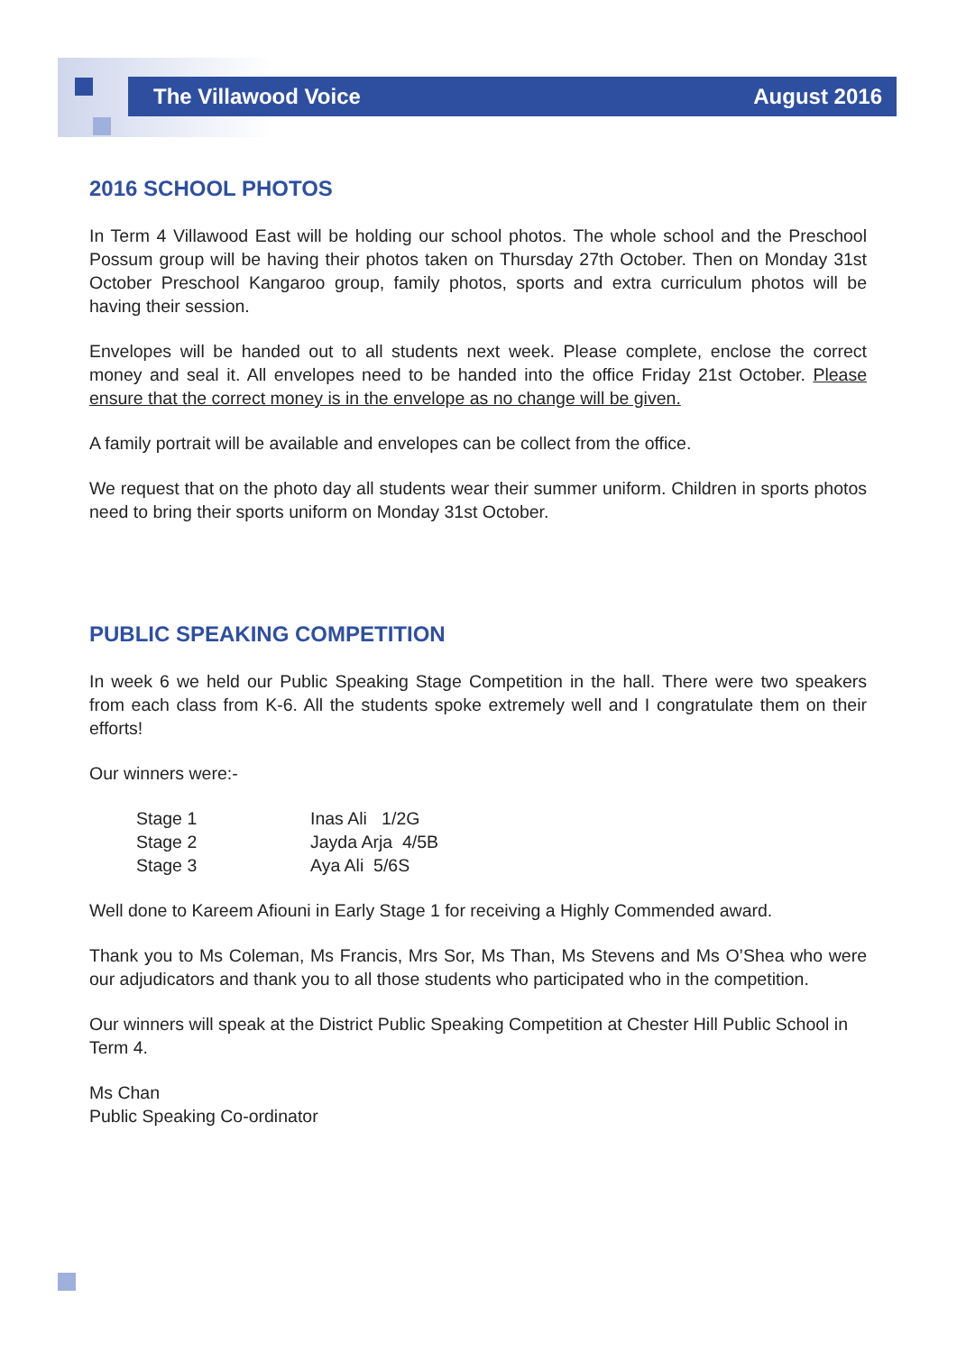The Villawood Voice August 2016
2016 SCHOOL PHOTOS
In Term 4 Villawood East will be holding our school photos. The whole school and the Preschool Possum group will be having their photos taken on Thursday 27th October. Then on Monday 31st October Preschool Kangaroo group, family photos, sports and extra curriculum photos will be having their session.
Envelopes will be handed out to all students next week. Please complete, enclose the correct money and seal it. All envelopes need to be handed into the office Friday 21st October. Please ensure that the correct money is in the envelope as no change will be given.
A family portrait will be available and envelopes can be collect from the office.
We request that on the photo day all students wear their summer uniform. Children in sports photos need to bring their sports uniform on Monday 31st October.
PUBLIC SPEAKING COMPETITION
In week 6 we held our Public Speaking Stage Competition in the hall. There were two speakers from each class from K-6. All the students spoke extremely well and I congratulate them on their efforts!
Our winners were:-
| Stage 1 | Inas Ali 1/2G |
| Stage 2 | Jayda Arja 4/5B |
| Stage 3 | Aya Ali 5/6S |
Well done to Kareem Afiouni in Early Stage 1 for receiving a Highly Commended award.
Thank you to Ms Coleman, Ms Francis, Mrs Sor, Ms Than, Ms Stevens and Ms O’Shea who were our adjudicators and thank you to all those students who participated who in the competition.
Our winners will speak at the District Public Speaking Competition at Chester Hill Public School in
Term 4.
Ms Chan
Public Speaking Co-ordinator